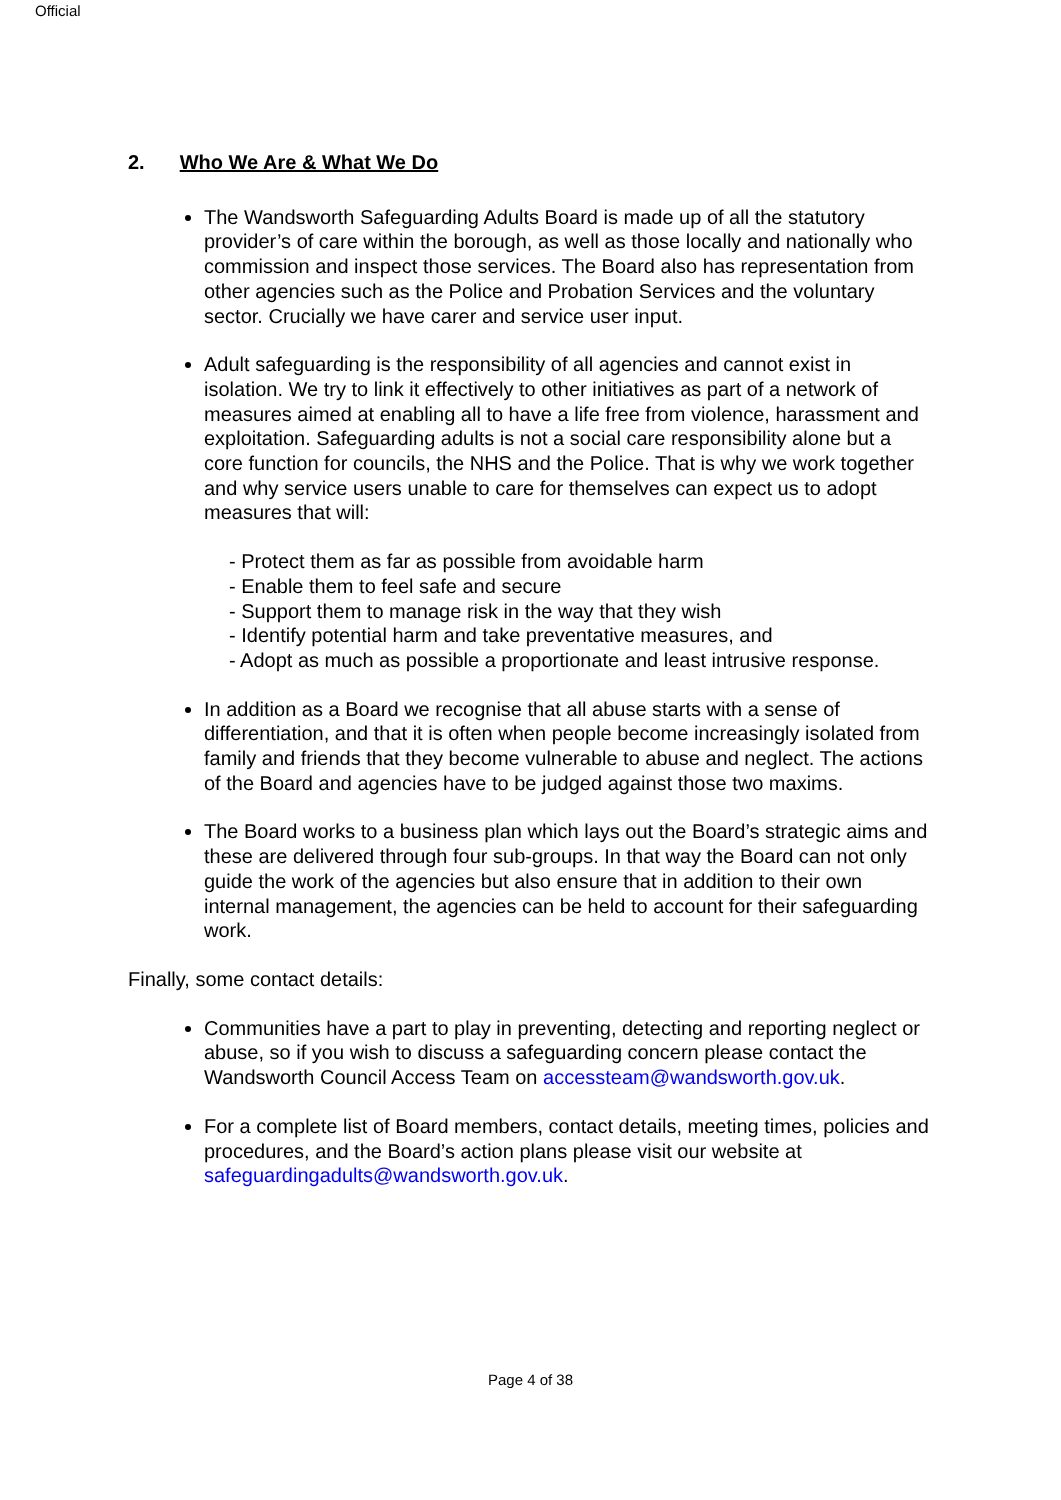Official
2. Who We Are & What We Do
The Wandsworth Safeguarding Adults Board is made up of all the statutory provider’s of care within the borough, as well as those locally and nationally who commission and inspect those services. The Board also has representation from other agencies such as the Police and Probation Services and the voluntary sector. Crucially we have carer and service user input.
Adult safeguarding is the responsibility of all agencies and cannot exist in isolation. We try to link it effectively to other initiatives as part of a network of measures aimed at enabling all to have a life free from violence, harassment and exploitation. Safeguarding adults is not a social care responsibility alone but a core function for councils, the NHS and the Police. That is why we work together and why service users unable to care for themselves can expect us to adopt measures that will:
- Protect them as far as possible from avoidable harm
- Enable them to feel safe and secure
- Support them to manage risk in the way that they wish
- Identify potential harm and take preventative measures, and
- Adopt as much as possible a proportionate and least intrusive response.
In addition as a Board we recognise that all abuse starts with a sense of differentiation, and that it is often when people become increasingly isolated from family and friends that they become vulnerable to abuse and neglect. The actions of the Board and agencies have to be judged against those two maxims.
The Board works to a business plan which lays out the Board’s strategic aims and these are delivered through four sub-groups. In that way the Board can not only guide the work of the agencies but also ensure that in addition to their own internal management, the agencies can be held to account for their safeguarding work.
Finally, some contact details:
Communities have a part to play in preventing, detecting and reporting neglect or abuse, so if you wish to discuss a safeguarding concern please contact the Wandsworth Council Access Team on accessteam@wandsworth.gov.uk.
For a complete list of Board members, contact details, meeting times, policies and procedures, and the Board’s action plans please visit our website at safeguardingadults@wandsworth.gov.uk.
Page 4 of 38